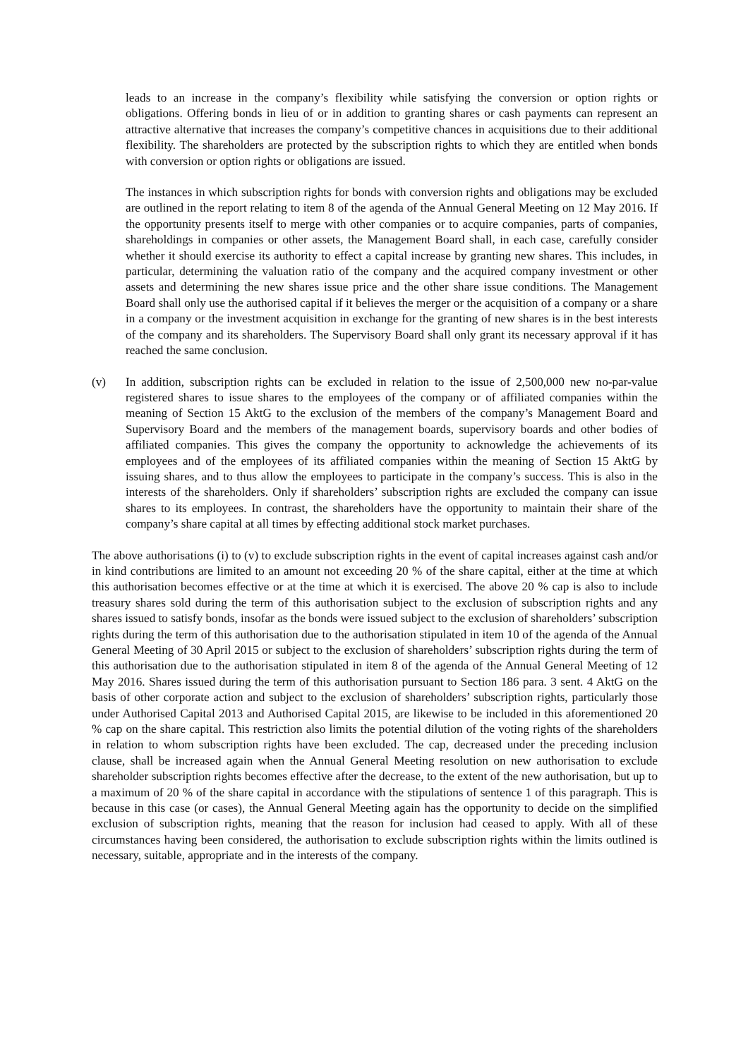leads to an increase in the company’s flexibility while satisfying the conversion or option rights or obligations. Offering bonds in lieu of or in addition to granting shares or cash payments can represent an attractive alternative that increases the company’s competitive chances in acquisitions due to their additional flexibility. The shareholders are protected by the subscription rights to which they are entitled when bonds with conversion or option rights or obligations are issued.
The instances in which subscription rights for bonds with conversion rights and obligations may be excluded are outlined in the report relating to item 8 of the agenda of the Annual General Meeting on 12 May 2016. If the opportunity presents itself to merge with other companies or to acquire companies, parts of companies, shareholdings in companies or other assets, the Management Board shall, in each case, carefully consider whether it should exercise its authority to effect a capital increase by granting new shares. This includes, in particular, determining the valuation ratio of the company and the acquired company investment or other assets and determining the new shares issue price and the other share issue conditions. The Management Board shall only use the authorised capital if it believes the merger or the acquisition of a company or a share in a company or the investment acquisition in exchange for the granting of new shares is in the best interests of the company and its shareholders. The Supervisory Board shall only grant its necessary approval if it has reached the same conclusion.
(v) In addition, subscription rights can be excluded in relation to the issue of 2,500,000 new no-par-value registered shares to issue shares to the employees of the company or of affiliated companies within the meaning of Section 15 AktG to the exclusion of the members of the company’s Management Board and Supervisory Board and the members of the management boards, supervisory boards and other bodies of affiliated companies. This gives the company the opportunity to acknowledge the achievements of its employees and of the employees of its affiliated companies within the meaning of Section 15 AktG by issuing shares, and to thus allow the employees to participate in the company’s success. This is also in the interests of the shareholders. Only if shareholders’ subscription rights are excluded the company can issue shares to its employees. In contrast, the shareholders have the opportunity to maintain their share of the company’s share capital at all times by effecting additional stock market purchases.
The above authorisations (i) to (v) to exclude subscription rights in the event of capital increases against cash and/or in kind contributions are limited to an amount not exceeding 20 % of the share capital, either at the time at which this authorisation becomes effective or at the time at which it is exercised. The above 20 % cap is also to include treasury shares sold during the term of this authorisation subject to the exclusion of subscription rights and any shares issued to satisfy bonds, insofar as the bonds were issued subject to the exclusion of shareholders’ subscription rights during the term of this authorisation due to the authorisation stipulated in item 10 of the agenda of the Annual General Meeting of 30 April 2015 or subject to the exclusion of shareholders’ subscription rights during the term of this authorisation due to the authorisation stipulated in item 8 of the agenda of the Annual General Meeting of 12 May 2016. Shares issued during the term of this authorisation pursuant to Section 186 para. 3 sent. 4 AktG on the basis of other corporate action and subject to the exclusion of shareholders’ subscription rights, particularly those under Authorised Capital 2013 and Authorised Capital 2015, are likewise to be included in this aforementioned 20 % cap on the share capital. This restriction also limits the potential dilution of the voting rights of the shareholders in relation to whom subscription rights have been excluded. The cap, decreased under the preceding inclusion clause, shall be increased again when the Annual General Meeting resolution on new authorisation to exclude shareholder subscription rights becomes effective after the decrease, to the extent of the new authorisation, but up to a maximum of 20 % of the share capital in accordance with the stipulations of sentence 1 of this paragraph. This is because in this case (or cases), the Annual General Meeting again has the opportunity to decide on the simplified exclusion of subscription rights, meaning that the reason for inclusion had ceased to apply. With all of these circumstances having been considered, the authorisation to exclude subscription rights within the limits outlined is necessary, suitable, appropriate and in the interests of the company.